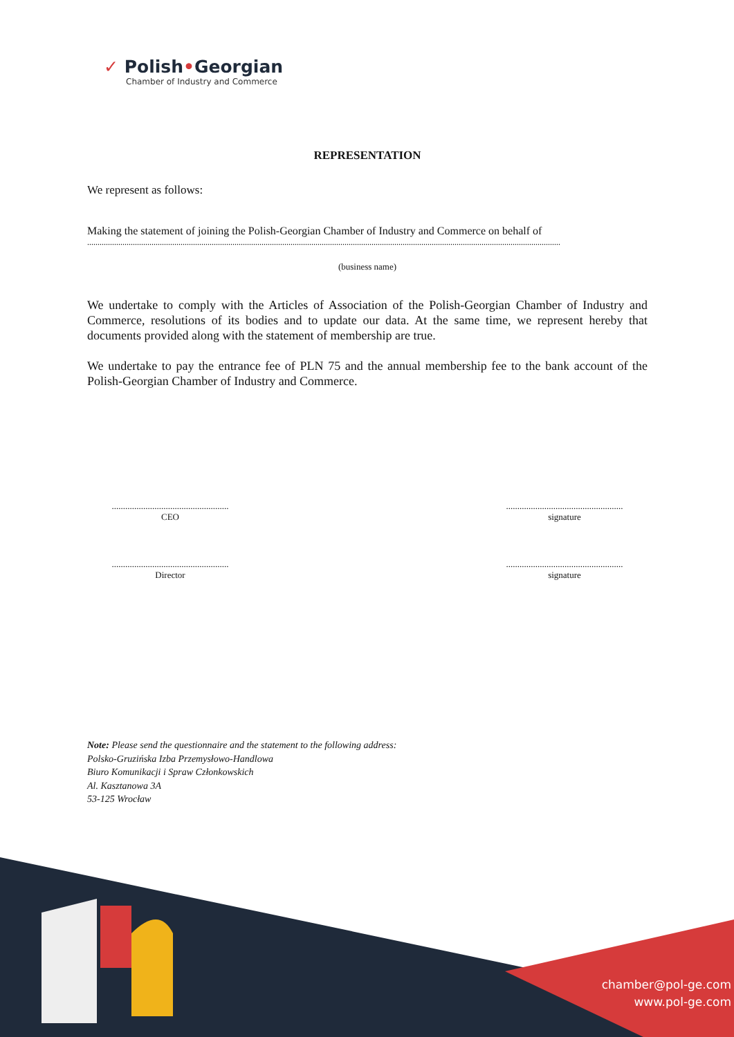✓ Polish•Georgian
Chamber of Industry and Commerce
REPRESENTATION
We represent as follows:
Making the statement of joining the Polish-Georgian Chamber of Industry and Commerce on behalf of
....................................................................................................................................................................................................................................
(business name)
We undertake to comply with the Articles of Association of the Polish-Georgian Chamber of Industry and Commerce, resolutions of its bodies and to update our data. At the same time, we represent hereby that documents provided along with the statement of membership are true.
We undertake to pay the entrance fee of PLN 75 and the annual membership fee to the bank account of the Polish-Georgian Chamber of Industry and Commerce.
....................................................
CEO
....................................................
signature
....................................................
Director
....................................................
signature
Note: Please send the questionnaire and the statement to the following address:
Polsko-Gruzińska Izba Przemysłowo-Handlowa
Biuro Komunikacji i Spraw Członkowskich
Al. Kasztanowa 3A
53-125 Wrocław
chamber@pol-ge.com
www.pol-ge.com